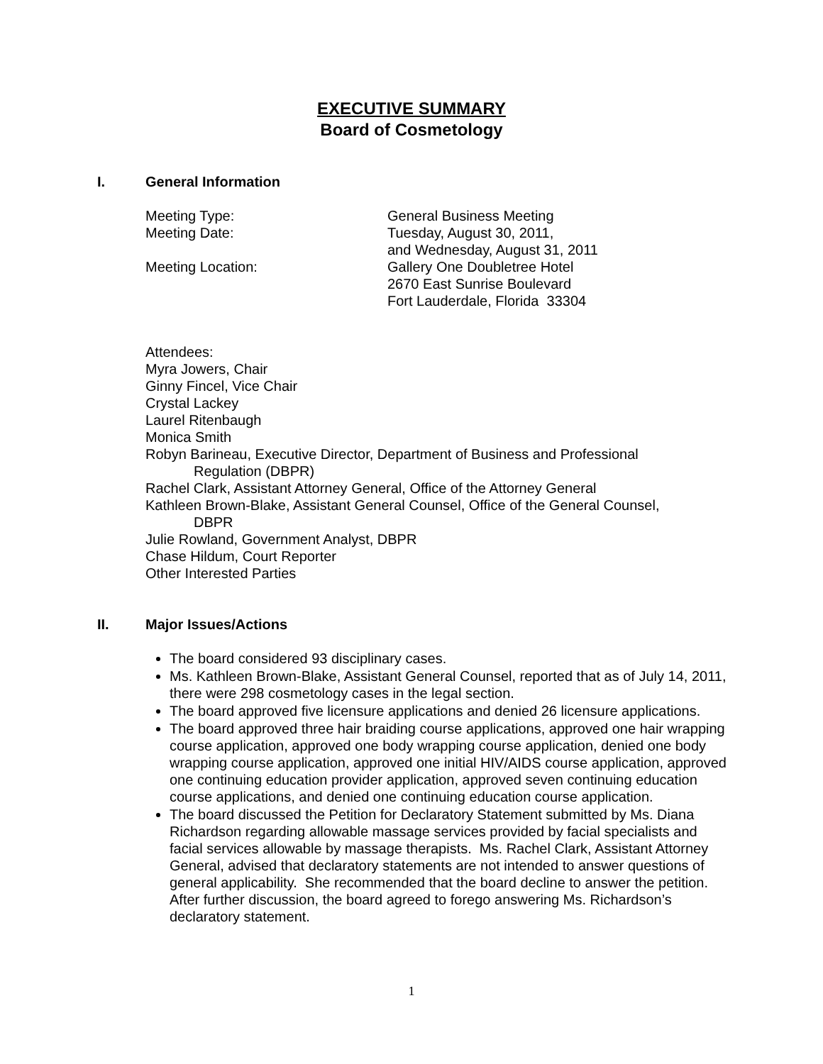EXECUTIVE SUMMARY
Board of Cosmetology
I. General Information
Meeting Type:
General Business Meeting
Meeting Date:
Tuesday, August 30, 2011,
and Wednesday, August 31, 2011
Meeting Location:
Gallery One Doubletree Hotel
2670 East Sunrise Boulevard
Fort Lauderdale, Florida 33304
Attendees:
Myra Jowers, Chair
Ginny Fincel, Vice Chair
Crystal Lackey
Laurel Ritenbaugh
Monica Smith
Robyn Barineau, Executive Director, Department of Business and Professional
Regulation (DBPR)
Rachel Clark, Assistant Attorney General, Office of the Attorney General
Kathleen Brown-Blake, Assistant General Counsel, Office of the General Counsel,
DBPR
Julie Rowland, Government Analyst, DBPR
Chase Hildum, Court Reporter
Other Interested Parties
II. Major Issues/Actions
The board considered 93 disciplinary cases.
Ms. Kathleen Brown-Blake, Assistant General Counsel, reported that as of July 14, 2011, there were 298 cosmetology cases in the legal section.
The board approved five licensure applications and denied 26 licensure applications.
The board approved three hair braiding course applications, approved one hair wrapping course application, approved one body wrapping course application, denied one body wrapping course application, approved one initial HIV/AIDS course application, approved one continuing education provider application, approved seven continuing education course applications, and denied one continuing education course application.
The board discussed the Petition for Declaratory Statement submitted by Ms. Diana Richardson regarding allowable massage services provided by facial specialists and facial services allowable by massage therapists. Ms. Rachel Clark, Assistant Attorney General, advised that declaratory statements are not intended to answer questions of general applicability. She recommended that the board decline to answer the petition. After further discussion, the board agreed to forego answering Ms. Richardson’s declaratory statement.
1